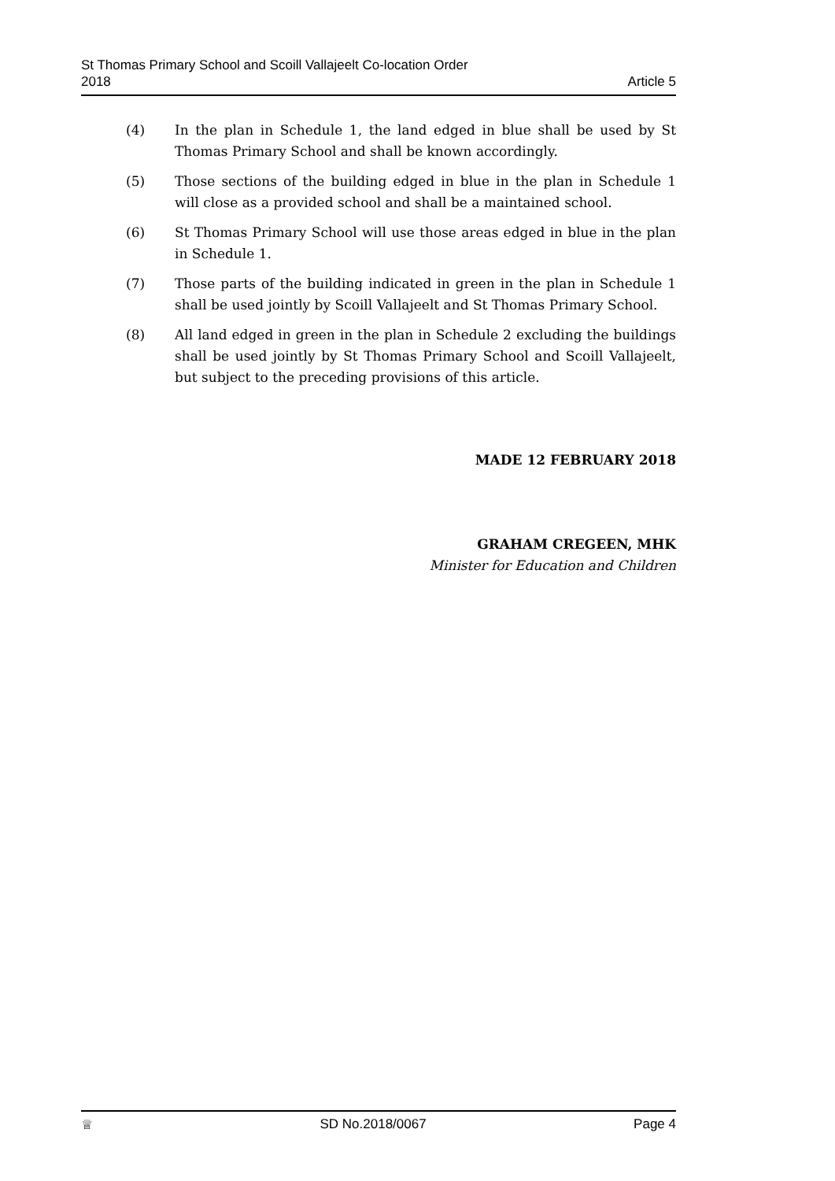St Thomas Primary School and Scoill Vallajeelt Co-location Order
2018
Article 5
(4) In the plan in Schedule 1, the land edged in blue shall be used by St Thomas Primary School and shall be known accordingly.
(5) Those sections of the building edged in blue in the plan in Schedule 1 will close as a provided school and shall be a maintained school.
(6) St Thomas Primary School will use those areas edged in blue in the plan in Schedule 1.
(7) Those parts of the building indicated in green in the plan in Schedule 1 shall be used jointly by Scoill Vallajeelt and St Thomas Primary School.
(8) All land edged in green in the plan in Schedule 2 excluding the buildings shall be used jointly by St Thomas Primary School and Scoill Vallajeelt, but subject to the preceding provisions of this article.
MADE 12 FEBRUARY 2018
GRAHAM CREGEEN, MHK
Minister for Education and Children
♕ SD No.2018/0067 Page 4